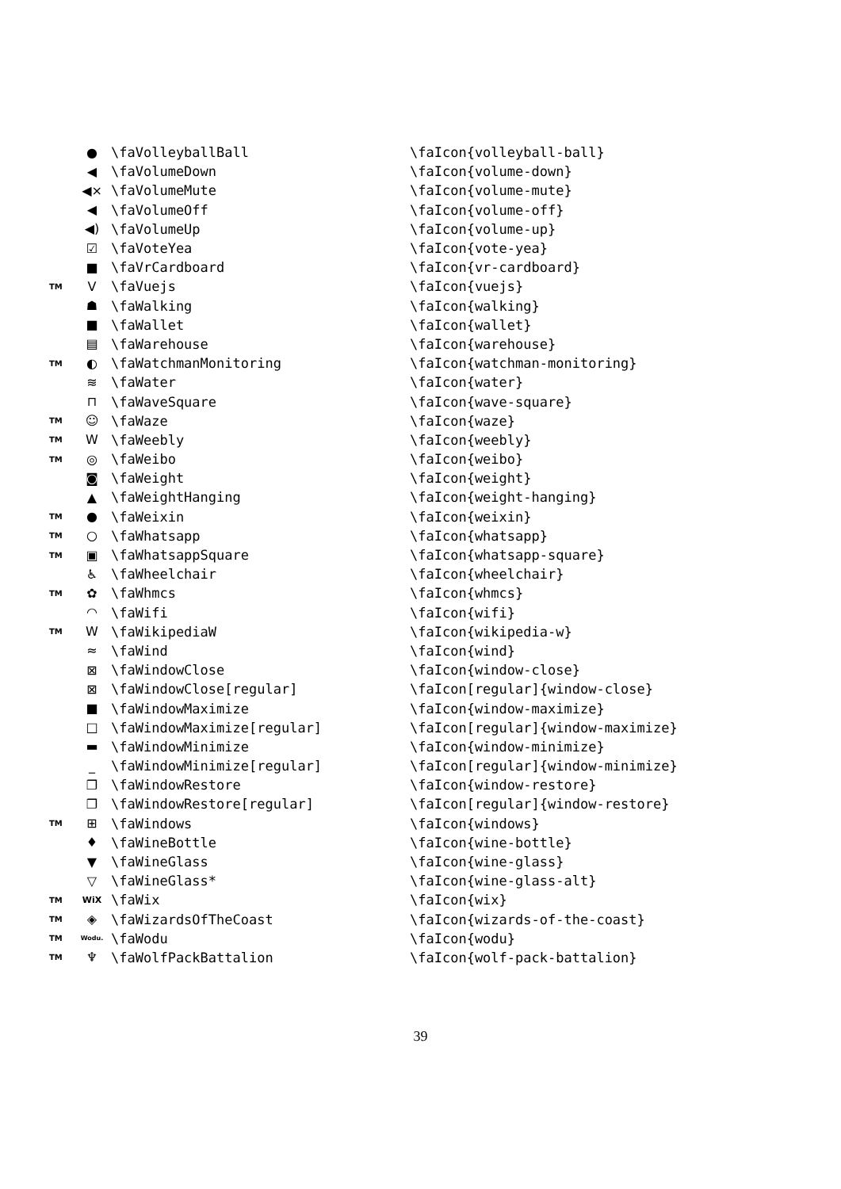| | ● | \faVolleyballBall | \faIcon{volleyball-ball} |
| | ◀ | \faVolumeDown | \faIcon{volume-down} |
| | ◀× | \faVolumeMute | \faIcon{volume-mute} |
| | ◀ | \faVolumeOff | \faIcon{volume-off} |
| | ◀) | \faVolumeUp | \faIcon{volume-up} |
| | ☑ | \faVoteYea | \faIcon{vote-yea} |
| | ■ | \faVrCardboard | \faIcon{vr-cardboard} |
| TM | V | \faVuejs | \faIcon{vuejs} |
| | ☗ | \faWalking | \faIcon{walking} |
| | ■ | \faWallet | \faIcon{wallet} |
| | ▤ | \faWarehouse | \faIcon{warehouse} |
| TM | ◐ | \faWatchmanMonitoring | \faIcon{watchman-monitoring} |
| | ≋ | \faWater | \faIcon{water} |
| | ⊓ | \faWaveSquare | \faIcon{wave-square} |
| TM | ☺ | \faWaze | \faIcon{waze} |
| TM | W | \faWeebly | \faIcon{weebly} |
| TM | ◎ | \faWeibo | \faIcon{weibo} |
| | ◙ | \faWeight | \faIcon{weight} |
| | ▲ | \faWeightHanging | \faIcon{weight-hanging} |
| TM | ● | \faWeixin | \faIcon{weixin} |
| TM | ○ | \faWhatsapp | \faIcon{whatsapp} |
| TM | ▣ | \faWhatsappSquare | \faIcon{whatsapp-square} |
| | ♿ | \faWheelchair | \faIcon{wheelchair} |
| TM | ✿ | \faWhmcs | \faIcon{whmcs} |
| | ◠ | \faWifi | \faIcon{wifi} |
| TM | W | \faWikipediaW | \faIcon{wikipedia-w} |
| | ≈ | \faWind | \faIcon{wind} |
| | ⊠ | \faWindowClose | \faIcon{window-close} |
| | ⊠ | \faWindowClose[regular] | \faIcon[regular]{window-close} |
| | ■ | \faWindowMaximize | \faIcon{window-maximize} |
| | □ | \faWindowMaximize[regular] | \faIcon[regular]{window-maximize} |
| | ▬ | \faWindowMinimize | \faIcon{window-minimize} |
| | _ | \faWindowMinimize[regular] | \faIcon[regular]{window-minimize} |
| | ❐ | \faWindowRestore | \faIcon{window-restore} |
| | ❐ | \faWindowRestore[regular] | \faIcon[regular]{window-restore} |
| TM | ⊞ | \faWindows | \faIcon{windows} |
| | ♦ | \faWineBottle | \faIcon{wine-bottle} |
| | ▼ | \faWineGlass | \faIcon{wine-glass} |
| | ▽ | \faWineGlass* | \faIcon{wine-glass-alt} |
| TM | WiX | \faWix | \faIcon{wix} |
| TM | ◈ | \faWizardsOfTheCoast | \faIcon{wizards-of-the-coast} |
| TM | Wodu. | \faWodu | \faIcon{wodu} |
| TM | ♆ | \faWolfPackBattalion | \faIcon{wolf-pack-battalion} |
39